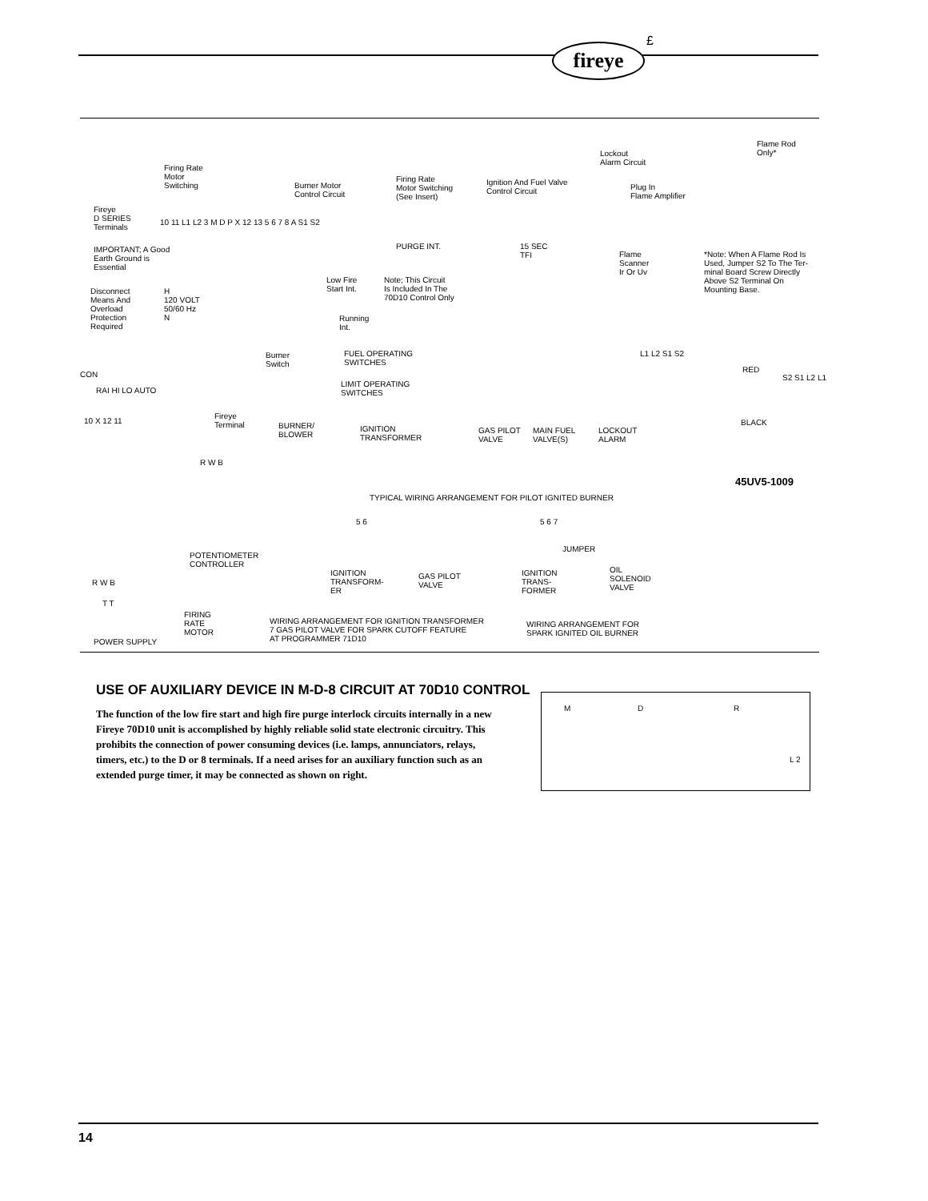fireye
£
Firing Rate
Motor
Switching Burner Motor
Control Circuit
Firing Rate
Motor Switching
(See Insert)
Ignition And Fuel Valve
Control Circuit
Lockout
Alarm Circuit
Plug In
Flame Amplifier
Flame Rod
Only*
Fireye
D SERIES
Terminals
10 11 L1 L2 3 M D P X 12 13 5 6 7 8 A S1 S2
IMPORTANT; A Good
Earth Ground is
Essential
PURGE INT. 15 SEC
TFI Flame
Scanner
Ir Or Uv
*Note: When A Flame Rod Is
Used, Jumper S2 To The Ter-
minal Board Screw Directly
Above S2 Terminal On
Mounting Base.
Low Fire
Start Int.
Note; This Circuit
Is Included In The
70D10 Control Only
Disconnect
Means And
Overload
Protection
Required
H
120 VOLT
50/60 Hz
N Running
Int.
Burner
Switch
FUEL OPERATING
SWITCHES
L1 L2 S1 S2
CON
RED
LIMIT OPERATING
SWITCHES RAI HI LO AUTO
Fireye
Terminal
10 X 12 11
BURNER/
BLOWER
IGNITION
TRANSFORMER
GAS PILOT
VALVE
MAIN FUEL
VALVE(S)
LOCKOUT
ALARM
BLACK
S2 S1 L2 L1
R W B
45UV5-1009
TYPICAL WIRING ARRANGEMENT FOR PILOT IGNITED BURNER
5 6 5 6 7
JUMPER
POTENTIOMETER
CONTROLLER
IGNITION
TRANSFORM-
ER
GAS PILOT
VALVE
IGNITION
TRANS-
FORMER
OIL
SOLENOID
VALVE
R W B
T T
FIRING
RATE
MOTOR
WIRING ARRANGEMENT FOR IGNITION TRANSFORMER
7 GAS PILOT VALVE FOR SPARK CUTOFF FEATURE
AT PROGRAMMER 71D10
WIRING ARRANGEMENT FOR
SPARK IGNITED OIL BURNER
POWER SUPPLY
USE OF AUXILIARY DEVICE IN M-D-8 CIRCUIT AT 70D10 CONTROL
The function of the low fire start and high fire purge interlock circuits internally in a new Fireye 70D10 unit is accomplished by highly reliable solid state elec­tronic circuitry. This prohibits the connection of power consuming devices (i.e. lamps, annunciators, relays, timers, etc.) to the D or 8 terminals. If a need arises for an auxiliary function such as an extended purge timer, it may be connected as shown on right.
M D R
L 2
14